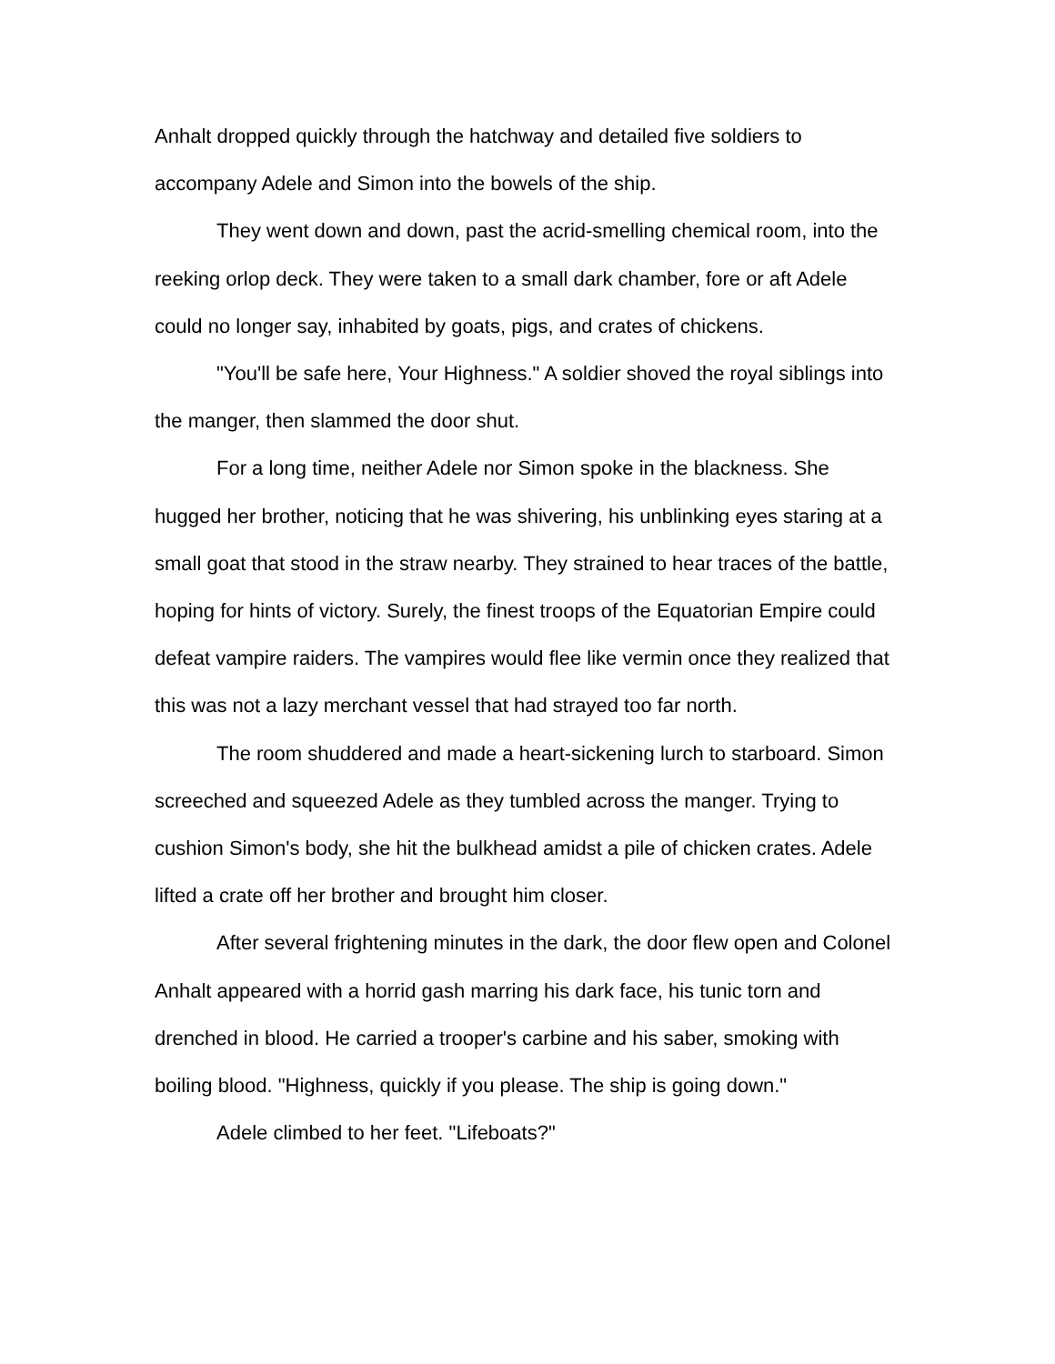Anhalt dropped quickly through the hatchway and detailed five soldiers to accompany Adele and Simon into the bowels of the ship.
They went down and down, past the acrid-smelling chemical room, into the reeking orlop deck. They were taken to a small dark chamber, fore or aft Adele could no longer say, inhabited by goats, pigs, and crates of chickens.
"You'll be safe here, Your Highness." A soldier shoved the royal siblings into the manger, then slammed the door shut.
For a long time, neither Adele nor Simon spoke in the blackness. She hugged her brother, noticing that he was shivering, his unblinking eyes staring at a small goat that stood in the straw nearby. They strained to hear traces of the battle, hoping for hints of victory. Surely, the finest troops of the Equatorian Empire could defeat vampire raiders. The vampires would flee like vermin once they realized that this was not a lazy merchant vessel that had strayed too far north.
The room shuddered and made a heart-sickening lurch to starboard. Simon screeched and squeezed Adele as they tumbled across the manger. Trying to cushion Simon's body, she hit the bulkhead amidst a pile of chicken crates. Adele lifted a crate off her brother and brought him closer.
After several frightening minutes in the dark, the door flew open and Colonel Anhalt appeared with a horrid gash marring his dark face, his tunic torn and drenched in blood. He carried a trooper's carbine and his saber, smoking with boiling blood. "Highness, quickly if you please. The ship is going down."
Adele climbed to her feet. "Lifeboats?"